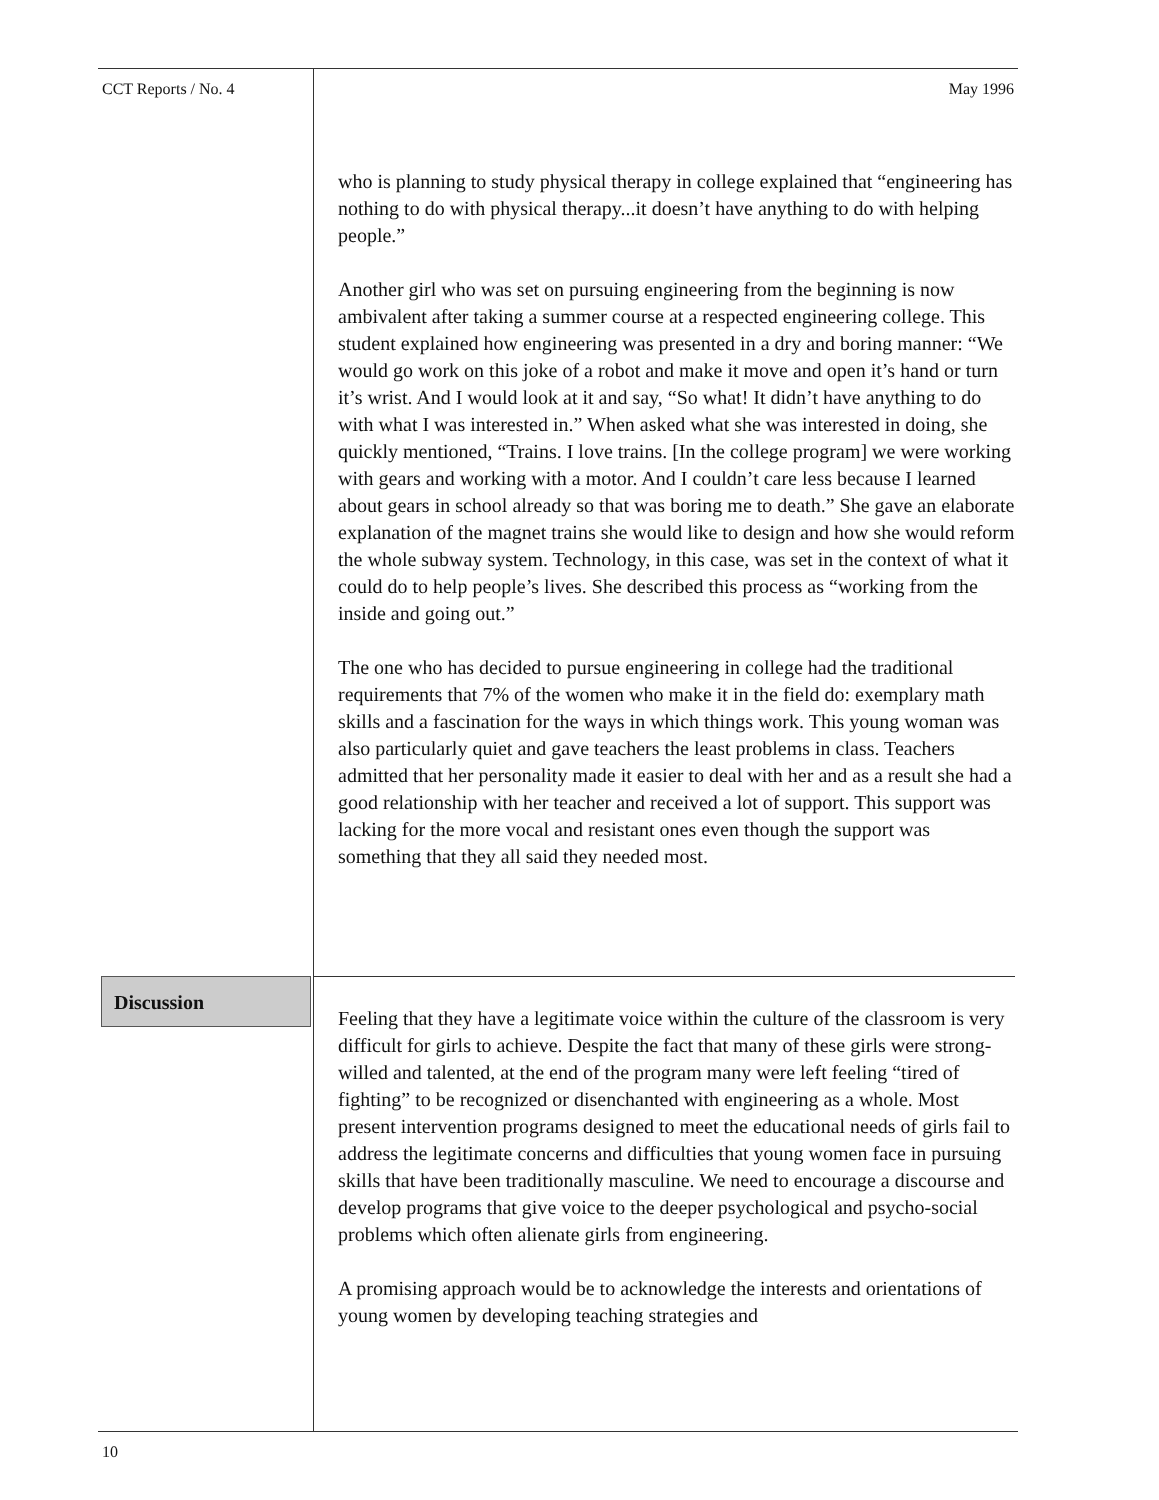CCT Reports / No. 4 May 1996
who is planning to study physical therapy in college explained that “engineering has nothing to do with physical therapy...it doesn’t have anything to do with helping people.”
Another girl who was set on pursuing engineering from the beginning is now ambivalent after taking a summer course at a respected engineering college. This student explained how engineering was presented in a dry and boring manner: “We would go work on this joke of a robot and make it move and open it’s hand or turn it’s wrist. And I would look at it and say, “So what! It didn’t have anything to do with what I was interested in.” When asked what she was interested in doing, she quickly mentioned, “Trains. I love trains. [In the college program] we were working with gears and working with a motor. And I couldn’t care less because I learned about gears in school already so that was boring me to death.” She gave an elaborate explanation of the magnet trains she would like to design and how she would reform the whole subway system. Technology, in this case, was set in the context of what it could do to help people’s lives. She described this process as “working from the inside and going out.”
The one who has decided to pursue engineering in college had the traditional requirements that 7% of the women who make it in the field do: exemplary math skills and a fascination for the ways in which things work. This young woman was also particularly quiet and gave teachers the least problems in class. Teachers admitted that her personality made it easier to deal with her and as a result she had a good relationship with her teacher and received a lot of support. This support was lacking for the more vocal and resistant ones even though the support was something that they all said they needed most.
Discussion
Feeling that they have a legitimate voice within the culture of the classroom is very difficult for girls to achieve. Despite the fact that many of these girls were strong-willed and talented, at the end of the program many were left feeling “tired of fighting” to be recognized or disenchanted with engineering as a whole. Most present intervention programs designed to meet the educational needs of girls fail to address the legitimate concerns and difficulties that young women face in pursuing skills that have been traditionally masculine. We need to encourage a discourse and develop programs that give voice to the deeper psychological and psycho-social problems which often alienate girls from engineering.
A promising approach would be to acknowledge the interests and orientations of young women by developing teaching strategies and
10